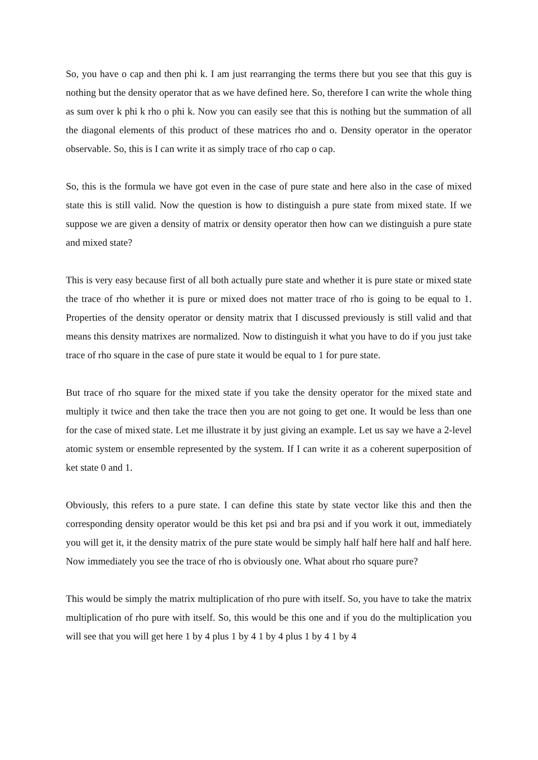So, you have o cap and then phi k. I am just rearranging the terms there but you see that this guy is nothing but the density operator that as we have defined here. So, therefore I can write the whole thing as sum over k phi k rho o phi k. Now you can easily see that this is nothing but the summation of all the diagonal elements of this product of these matrices rho and o. Density operator in the operator observable. So, this is I can write it as simply trace of rho cap o cap.
So, this is the formula we have got even in the case of pure state and here also in the case of mixed state this is still valid. Now the question is how to distinguish a pure state from mixed state. If we suppose we are given a density of matrix or density operator then how can we distinguish a pure state and mixed state?
This is very easy because first of all both actually pure state and whether it is pure state or mixed state the trace of rho whether it is pure or mixed does not matter trace of rho is going to be equal to 1. Properties of the density operator or density matrix that I discussed previously is still valid and that means this density matrixes are normalized. Now to distinguish it what you have to do if you just take trace of rho square in the case of pure state it would be equal to 1 for pure state.
But trace of rho square for the mixed state if you take the density operator for the mixed state and multiply it twice and then take the trace then you are not going to get one. It would be less than one for the case of mixed state. Let me illustrate it by just giving an example. Let us say we have a 2-level atomic system or ensemble represented by the system. If I can write it as a coherent superposition of ket state 0 and 1.
Obviously, this refers to a pure state. I can define this state by state vector like this and then the corresponding density operator would be this ket psi and bra psi and if you work it out, immediately you will get it, it the density matrix of the pure state would be simply half half here half and half here. Now immediately you see the trace of rho is obviously one. What about rho square pure?
This would be simply the matrix multiplication of rho pure with itself. So, you have to take the matrix multiplication of rho pure with itself. So, this would be this one and if you do the multiplication you will see that you will get here 1 by 4 plus 1 by 4 1 by 4 plus 1 by 4 1 by 4